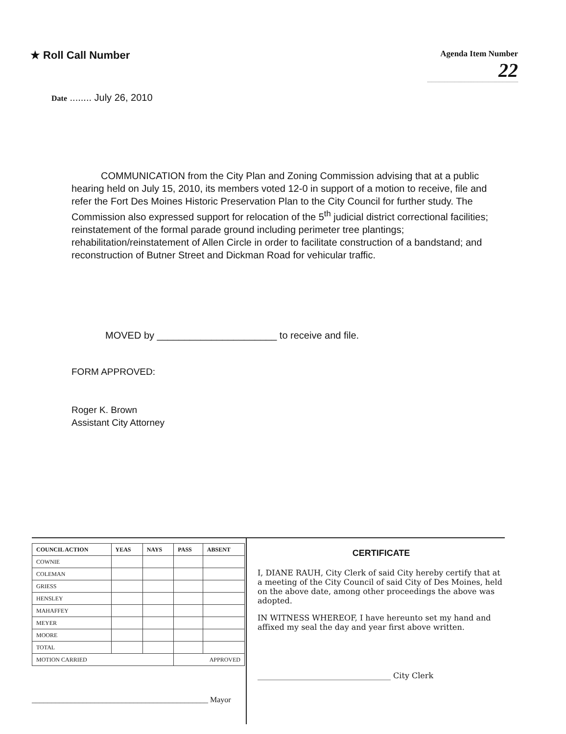★ Roll Call Number
Agenda Item Number
22
Date ........ July 26, 2010
COMMUNICATION from the City Plan and Zoning Commission advising that at a public hearing held on July 15, 2010, its members voted 12-0 in support of a motion to receive, file and refer the Fort Des Moines Historic Preservation Plan to the City Council for further study. The Commission also expressed support for relocation of the 5<sup>th</sup> judicial district correctional facilities; reinstatement of the formal parade ground including perimeter tree plantings; rehabilitation/reinstatement of Allen Circle in order to facilitate construction of a bandstand; and reconstruction of Butner Street and Dickman Road for vehicular traffic.
MOVED by ______________________ to receive and file.
FORM APPROVED:
Roger K. Brown
Assistant City Attorney
| COUNCIL ACTION | YEAS | NAYS | PASS | ABSENT |
| --- | --- | --- | --- | --- |
| COWNIE | | | | |
| COLEMAN | | | | |
| GRIESS | | | | |
| HENSLEY | | | | |
| MAHAFFEY | | | | |
| MEYER | | | | |
| MOORE | | | | |
| TOTAL | | | | |
| MOTION CARRIED | | | APPROVED | |
_____________________________________________ Mayor
CERTIFICATE
I, DIANE RAUH, City Clerk of said City hereby certify that at a meeting of the City Council of said City of Des Moines, held on the above date, among other proceedings the above was adopted.
IN WITNESS WHEREOF, I have hereunto set my hand and affixed my seal the day and year first above written.
__________________________________ City Clerk